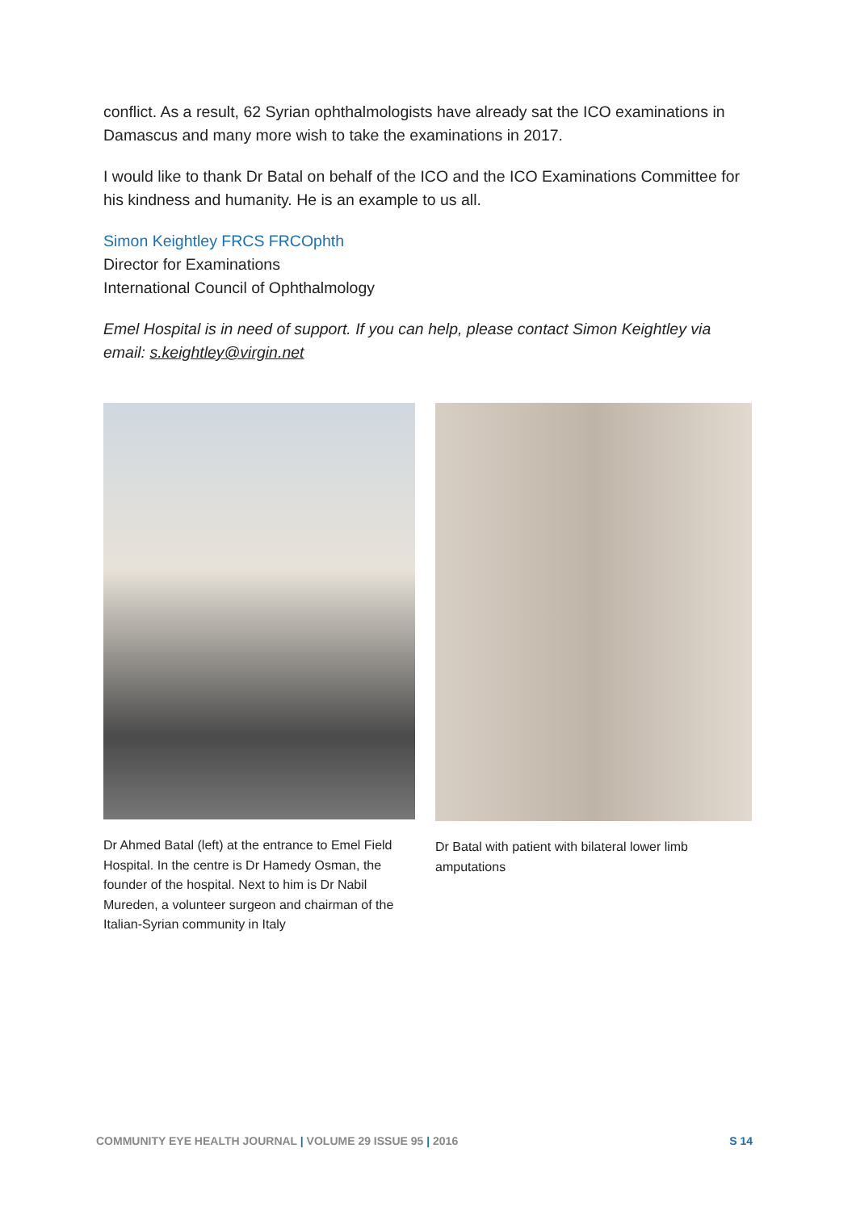conflict. As a result, 62 Syrian ophthalmologists have already sat the ICO examinations in Damascus and many more wish to take the examinations in 2017.
I would like to thank Dr Batal on behalf of the ICO and the ICO Examinations Committee for his kindness and humanity. He is an example to us all.
Simon Keightley FRCS FRCOphth
Director for Examinations
International Council of Ophthalmology
Emel Hospital is in need of support. If you can help, please contact Simon Keightley via email: s.keightley@virgin.net
Dr Ahmed Batal (left) at the entrance to Emel Field Hospital. In the centre is Dr Hamedy Osman, the founder of the hospital. Next to him is Dr Nabil Mureden, a volunteer surgeon and chairman of the Italian-Syrian community in Italy
Dr Batal with patient with bilateral lower limb amputations
COMMUNITY EYE HEALTH JOURNAL | VOLUME 29 ISSUE 95 | 2016 S 14